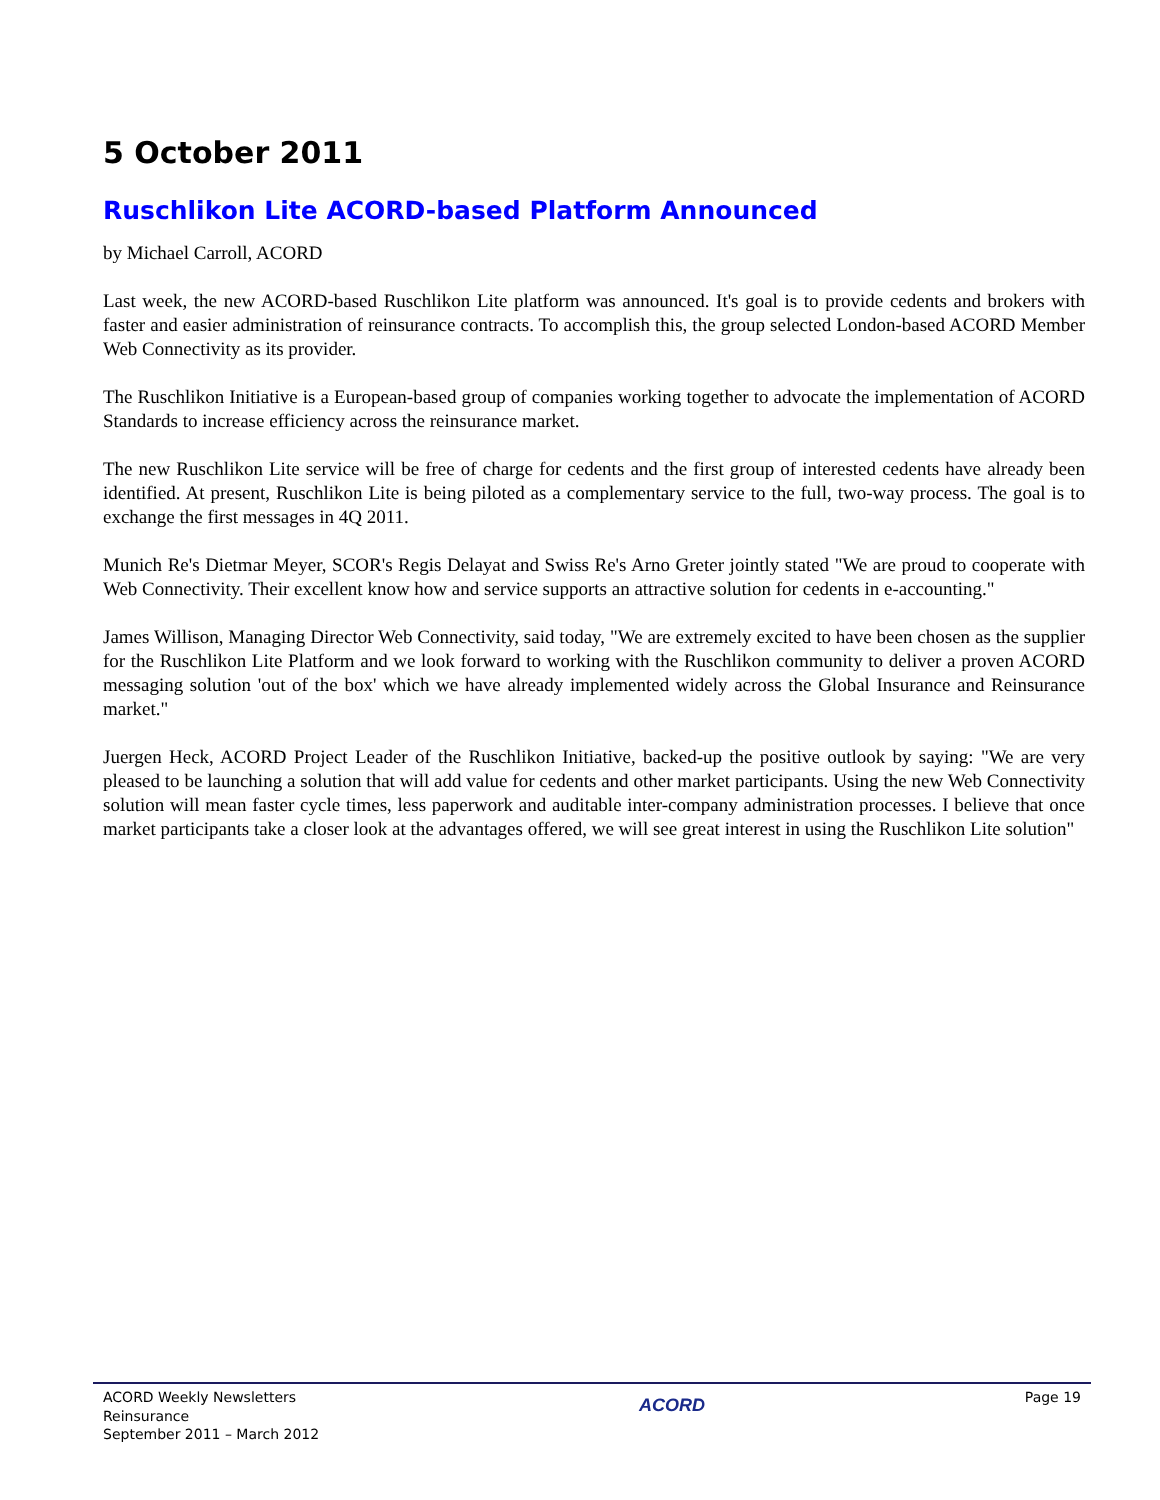5 October 2011
Ruschlikon Lite ACORD-based Platform Announced
by Michael Carroll, ACORD
Last week, the new ACORD-based Ruschlikon Lite platform was announced. It's goal is to provide cedents and brokers with faster and easier administration of reinsurance contracts. To accomplish this, the group selected London-based ACORD Member Web Connectivity as its provider.
The Ruschlikon Initiative is a European-based group of companies working together to advocate the implementation of ACORD Standards to increase efficiency across the reinsurance market.
The new Ruschlikon Lite service will be free of charge for cedents and the first group of interested cedents have already been identified. At present, Ruschlikon Lite is being piloted as a complementary service to the full, two-way process. The goal is to exchange the first messages in 4Q 2011.
Munich Re's Dietmar Meyer, SCOR's Regis Delayat and Swiss Re's Arno Greter jointly stated "We are proud to cooperate with Web Connectivity. Their excellent know how and service supports an attractive solution for cedents in e-accounting."
James Willison, Managing Director Web Connectivity, said today, "We are extremely excited to have been chosen as the supplier for the Ruschlikon Lite Platform and we look forward to working with the Ruschlikon community to deliver a proven ACORD messaging solution 'out of the box' which we have already implemented widely across the Global Insurance and Reinsurance market."
Juergen Heck, ACORD Project Leader of the Ruschlikon Initiative, backed-up the positive outlook by saying: "We are very pleased to be launching a solution that will add value for cedents and other market participants. Using the new Web Connectivity solution will mean faster cycle times, less paperwork and auditable inter-company administration processes. I believe that once market participants take a closer look at the advantages offered, we will see great interest in using the Ruschlikon Lite solution"
ACORD Weekly Newsletters
Reinsurance
September 2011 – March 2012
ACORD
Page 19